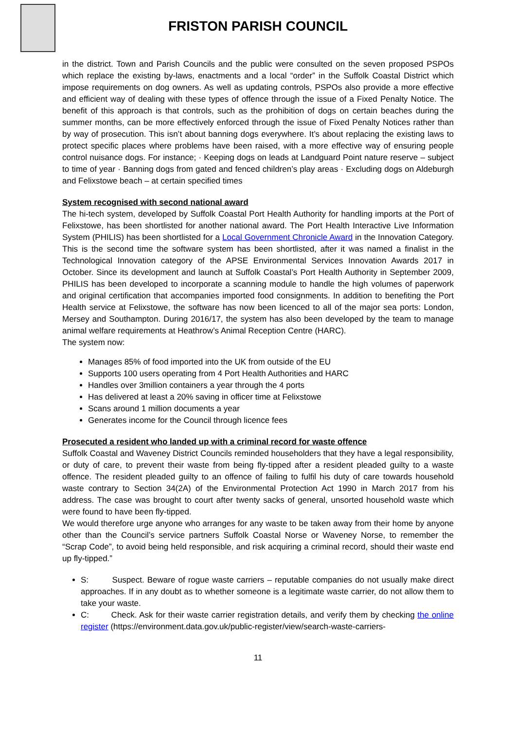FRISTON PARISH COUNCIL
in the district. Town and Parish Councils and the public were consulted on the seven proposed PSPOs which replace the existing by-laws, enactments and a local “order” in the Suffolk Coastal District which impose requirements on dog owners. As well as updating controls, PSPOs also provide a more effective and efficient way of dealing with these types of offence through the issue of a Fixed Penalty Notice. The benefit of this approach is that controls, such as the prohibition of dogs on certain beaches during the summer months, can be more effectively enforced through the issue of Fixed Penalty Notices rather than by way of prosecution. This isn’t about banning dogs everywhere. It’s about replacing the existing laws to protect specific places where problems have been raised, with a more effective way of ensuring people control nuisance dogs. For instance; · Keeping dogs on leads at Landguard Point nature reserve – subject to time of year · Banning dogs from gated and fenced children’s play areas · Excluding dogs on Aldeburgh and Felixstowe beach – at certain specified times
System recognised with second national award
The hi-tech system, developed by Suffolk Coastal Port Health Authority for handling imports at the Port of Felixstowe, has been shortlisted for another national award. The Port Health Interactive Live Information System (PHILIS) has been shortlisted for a Local Government Chronicle Award in the Innovation Category. This is the second time the software system has been shortlisted, after it was named a finalist in the Technological Innovation category of the APSE Environmental Services Innovation Awards 2017 in October. Since its development and launch at Suffolk Coastal’s Port Health Authority in September 2009, PHILIS has been developed to incorporate a scanning module to handle the high volumes of paperwork and original certification that accompanies imported food consignments. In addition to benefiting the Port Health service at Felixstowe, the software has now been licenced to all of the major sea ports: London, Mersey and Southampton. During 2016/17, the system has also been developed by the team to manage animal welfare requirements at Heathrow’s Animal Reception Centre (HARC).
The system now:
Manages 85% of food imported into the UK from outside of the EU
Supports 100 users operating from 4 Port Health Authorities and HARC
Handles over 3million containers a year through the 4 ports
Has delivered at least a 20% saving in officer time at Felixstowe
Scans around 1 million documents a year
Generates income for the Council through licence fees
Prosecuted a resident who landed up with a criminal record for waste offence
Suffolk Coastal and Waveney District Councils reminded householders that they have a legal responsibility, or duty of care, to prevent their waste from being fly-tipped after a resident pleaded guilty to a waste offence. The resident pleaded guilty to an offence of failing to fulfil his duty of care towards household waste contrary to Section 34(2A) of the Environmental Protection Act 1990 in March 2017 from his address. The case was brought to court after twenty sacks of general, unsorted household waste which were found to have been fly-tipped.
We would therefore urge anyone who arranges for any waste to be taken away from their home by anyone other than the Council’s service partners Suffolk Coastal Norse or Waveney Norse, to remember the “Scrap Code”, to avoid being held responsible, and risk acquiring a criminal record, should their waste end up fly-tipped.”
S: Suspect. Beware of rogue waste carriers – reputable companies do not usually make direct approaches. If in any doubt as to whether someone is a legitimate waste carrier, do not allow them to take your waste.
C: Check. Ask for their waste carrier registration details, and verify them by checking the online register (https://environment.data.gov.uk/public-register/view/search-waste-carriers-
11